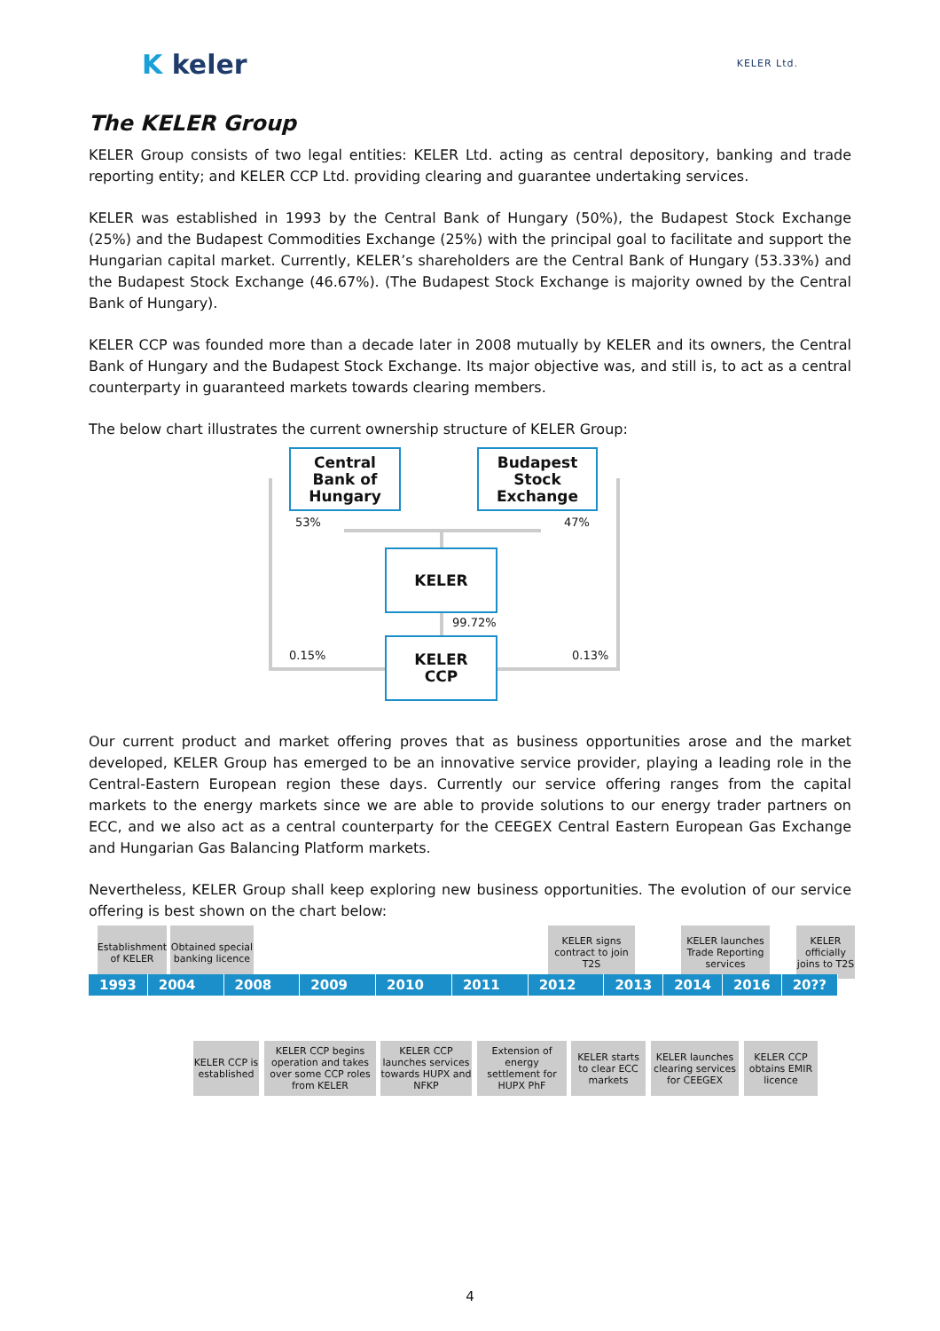K keler
KELER Ltd.
The KELER Group
KELER Group consists of two legal entities: KELER Ltd. acting as central depository, banking and trade reporting entity; and KELER CCP Ltd. providing clearing and guarantee undertaking services.
KELER was established in 1993 by the Central Bank of Hungary (50%), the Budapest Stock Exchange (25%) and the Budapest Commodities Exchange (25%) with the principal goal to facilitate and support the Hungarian capital market. Currently, KELER’s shareholders are the Central Bank of Hungary (53.33%) and the Budapest Stock Exchange (46.67%). (The Budapest Stock Exchange is majority owned by the Central Bank of Hungary).
KELER CCP was founded more than a decade later in 2008 mutually by KELER and its owners, the Central Bank of Hungary and the Budapest Stock Exchange. Its major objective was, and still is, to act as a central counterparty in guaranteed markets towards clearing members.
The below chart illustrates the current ownership structure of KELER Group:
Central
Bank of
Hungary
Budapest
Stock
Exchange
53% 47%
KELER
99.72%
0.15%
KELER
CCP
0.13%
Our current product and market offering proves that as business opportunities arose and the market developed, KELER Group has emerged to be an innovative service provider, playing a leading role in the Central-Eastern European region these days. Currently our service offering ranges from the capital markets to the energy markets since we are able to provide solutions to our energy trader partners on ECC, and we also act as a central counterparty for the CEEGEX Central Eastern European Gas Exchange and Hungarian Gas Balancing Platform markets.
Nevertheless, KELER Group shall keep exploring new business opportunities. The evolution of our service offering is best shown on the chart below:
Establishment of KELER
Obtained special banking licence
KELER signs contract to join T2S
KELER launches Trade Reporting services
KELER officially joins to T2S
1993 2004 2008 2009 2010 2011 2012 2013 2014 2016 20??
KELER CCP is established
KELER CCP begins operation and takes over some CCP roles from KELER
KELER CCP launches services towards HUPX and NFKP
Extension of energy settlement for HUPX PhF
KELER starts to clear ECC markets
KELER launches clearing services for CEEGEX
KELER CCP obtains EMIR licence
4